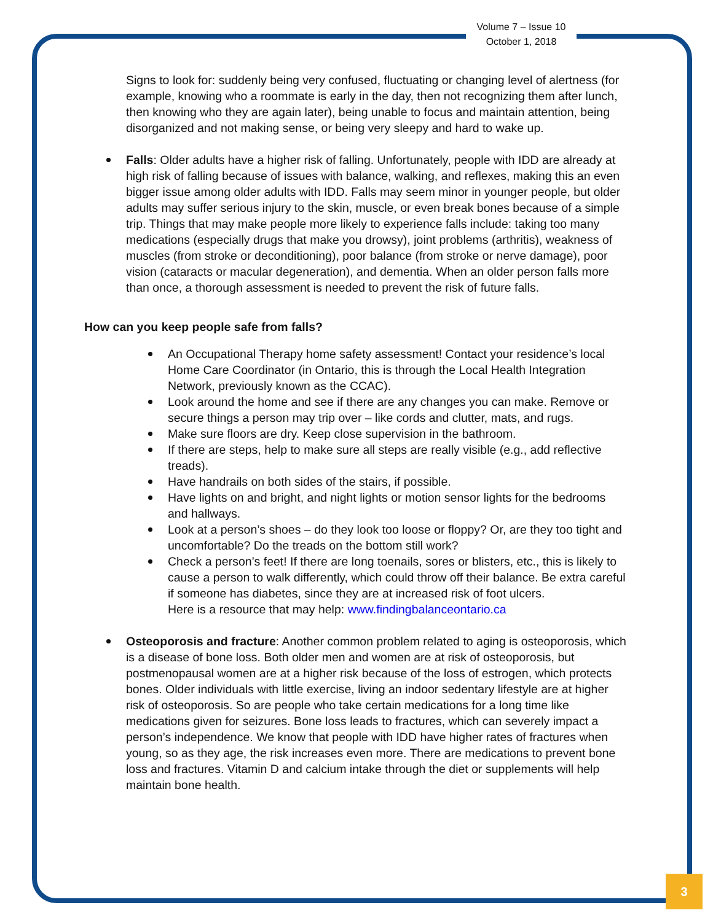Volume 7 – Issue 10
October 1, 2018
Signs to look for: suddenly being very confused, fluctuating or changing level of alertness (for example, knowing who a roommate is early in the day, then not recognizing them after lunch, then knowing who they are again later), being unable to focus and maintain attention, being disorganized and not making sense, or being very sleepy and hard to wake up.
Falls: Older adults have a higher risk of falling. Unfortunately, people with IDD are already at high risk of falling because of issues with balance, walking, and reflexes, making this an even bigger issue among older adults with IDD. Falls may seem minor in younger people, but older adults may suffer serious injury to the skin, muscle, or even break bones because of a simple trip. Things that may make people more likely to experience falls include: taking too many medications (especially drugs that make you drowsy), joint problems (arthritis), weakness of muscles (from stroke or deconditioning), poor balance (from stroke or nerve damage), poor vision (cataracts or macular degeneration), and dementia. When an older person falls more than once, a thorough assessment is needed to prevent the risk of future falls.
How can you keep people safe from falls?
An Occupational Therapy home safety assessment! Contact your residence’s local Home Care Coordinator (in Ontario, this is through the Local Health Integration Network, previously known as the CCAC).
Look around the home and see if there are any changes you can make. Remove or secure things a person may trip over – like cords and clutter, mats, and rugs.
Make sure floors are dry. Keep close supervision in the bathroom.
If there are steps, help to make sure all steps are really visible (e.g., add reflective treads).
Have handrails on both sides of the stairs, if possible.
Have lights on and bright, and night lights or motion sensor lights for the bedrooms and hallways.
Look at a person’s shoes – do they look too loose or floppy? Or, are they too tight and uncomfortable? Do the treads on the bottom still work?
Check a person’s feet! If there are long toenails, sores or blisters, etc., this is likely to cause a person to walk differently, which could throw off their balance. Be extra careful if someone has diabetes, since they are at increased risk of foot ulcers.
Here is a resource that may help: www.findingbalanceontario.ca
Osteoporosis and fracture: Another common problem related to aging is osteoporosis, which is a disease of bone loss. Both older men and women are at risk of osteoporosis, but postmenopausal women are at a higher risk because of the loss of estrogen, which protects bones. Older individuals with little exercise, living an indoor sedentary lifestyle are at higher risk of osteoporosis. So are people who take certain medications for a long time like medications given for seizures. Bone loss leads to fractures, which can severely impact a person’s independence. We know that people with IDD have higher rates of fractures when young, so as they age, the risk increases even more. There are medications to prevent bone loss and fractures. Vitamin D and calcium intake through the diet or supplements will help maintain bone health.
3